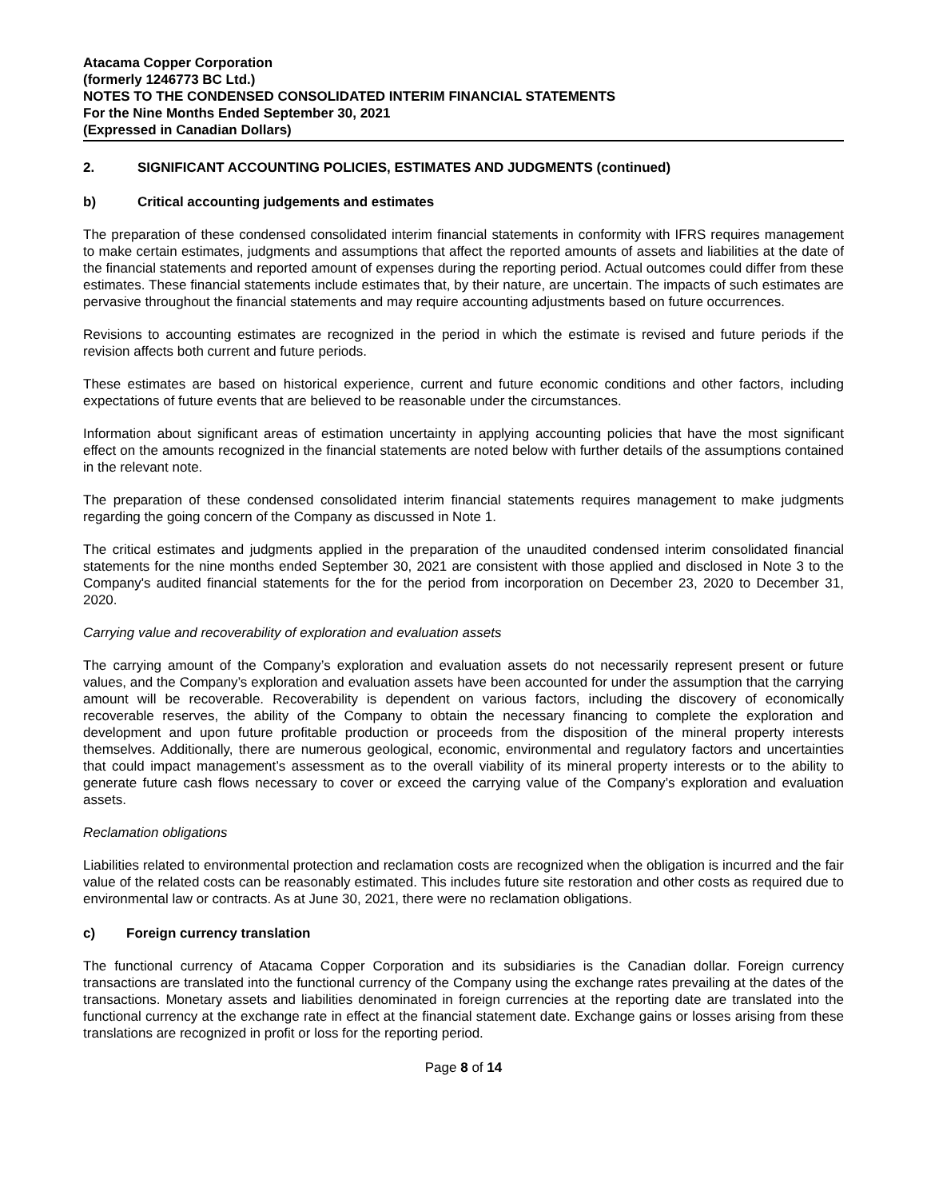Atacama Copper Corporation
(formerly 1246773 BC Ltd.)
NOTES TO THE CONDENSED CONSOLIDATED INTERIM FINANCIAL STATEMENTS
For the Nine Months Ended September 30, 2021
(Expressed in Canadian Dollars)
2. SIGNIFICANT ACCOUNTING POLICIES, ESTIMATES AND JUDGMENTS (continued)
b) Critical accounting judgements and estimates
The preparation of these condensed consolidated interim financial statements in conformity with IFRS requires management to make certain estimates, judgments and assumptions that affect the reported amounts of assets and liabilities at the date of the financial statements and reported amount of expenses during the reporting period. Actual outcomes could differ from these estimates. These financial statements include estimates that, by their nature, are uncertain. The impacts of such estimates are pervasive throughout the financial statements and may require accounting adjustments based on future occurrences.
Revisions to accounting estimates are recognized in the period in which the estimate is revised and future periods if the revision affects both current and future periods.
These estimates are based on historical experience, current and future economic conditions and other factors, including expectations of future events that are believed to be reasonable under the circumstances.
Information about significant areas of estimation uncertainty in applying accounting policies that have the most significant effect on the amounts recognized in the financial statements are noted below with further details of the assumptions contained in the relevant note.
The preparation of these condensed consolidated interim financial statements requires management to make judgments regarding the going concern of the Company as discussed in Note 1.
The critical estimates and judgments applied in the preparation of the unaudited condensed interim consolidated financial statements for the nine months ended September 30, 2021 are consistent with those applied and disclosed in Note 3 to the Company's audited financial statements for the for the period from incorporation on December 23, 2020 to December 31, 2020.
Carrying value and recoverability of exploration and evaluation assets
The carrying amount of the Company’s exploration and evaluation assets do not necessarily represent present or future values, and the Company’s exploration and evaluation assets have been accounted for under the assumption that the carrying amount will be recoverable. Recoverability is dependent on various factors, including the discovery of economically recoverable reserves, the ability of the Company to obtain the necessary financing to complete the exploration and development and upon future profitable production or proceeds from the disposition of the mineral property interests themselves. Additionally, there are numerous geological, economic, environmental and regulatory factors and uncertainties that could impact management’s assessment as to the overall viability of its mineral property interests or to the ability to generate future cash flows necessary to cover or exceed the carrying value of the Company’s exploration and evaluation assets.
Reclamation obligations
Liabilities related to environmental protection and reclamation costs are recognized when the obligation is incurred and the fair value of the related costs can be reasonably estimated. This includes future site restoration and other costs as required due to environmental law or contracts. As at June 30, 2021, there were no reclamation obligations.
c) Foreign currency translation
The functional currency of Atacama Copper Corporation and its subsidiaries is the Canadian dollar. Foreign currency transactions are translated into the functional currency of the Company using the exchange rates prevailing at the dates of the transactions. Monetary assets and liabilities denominated in foreign currencies at the reporting date are translated into the functional currency at the exchange rate in effect at the financial statement date. Exchange gains or losses arising from these translations are recognized in profit or loss for the reporting period.
Page 8 of 14